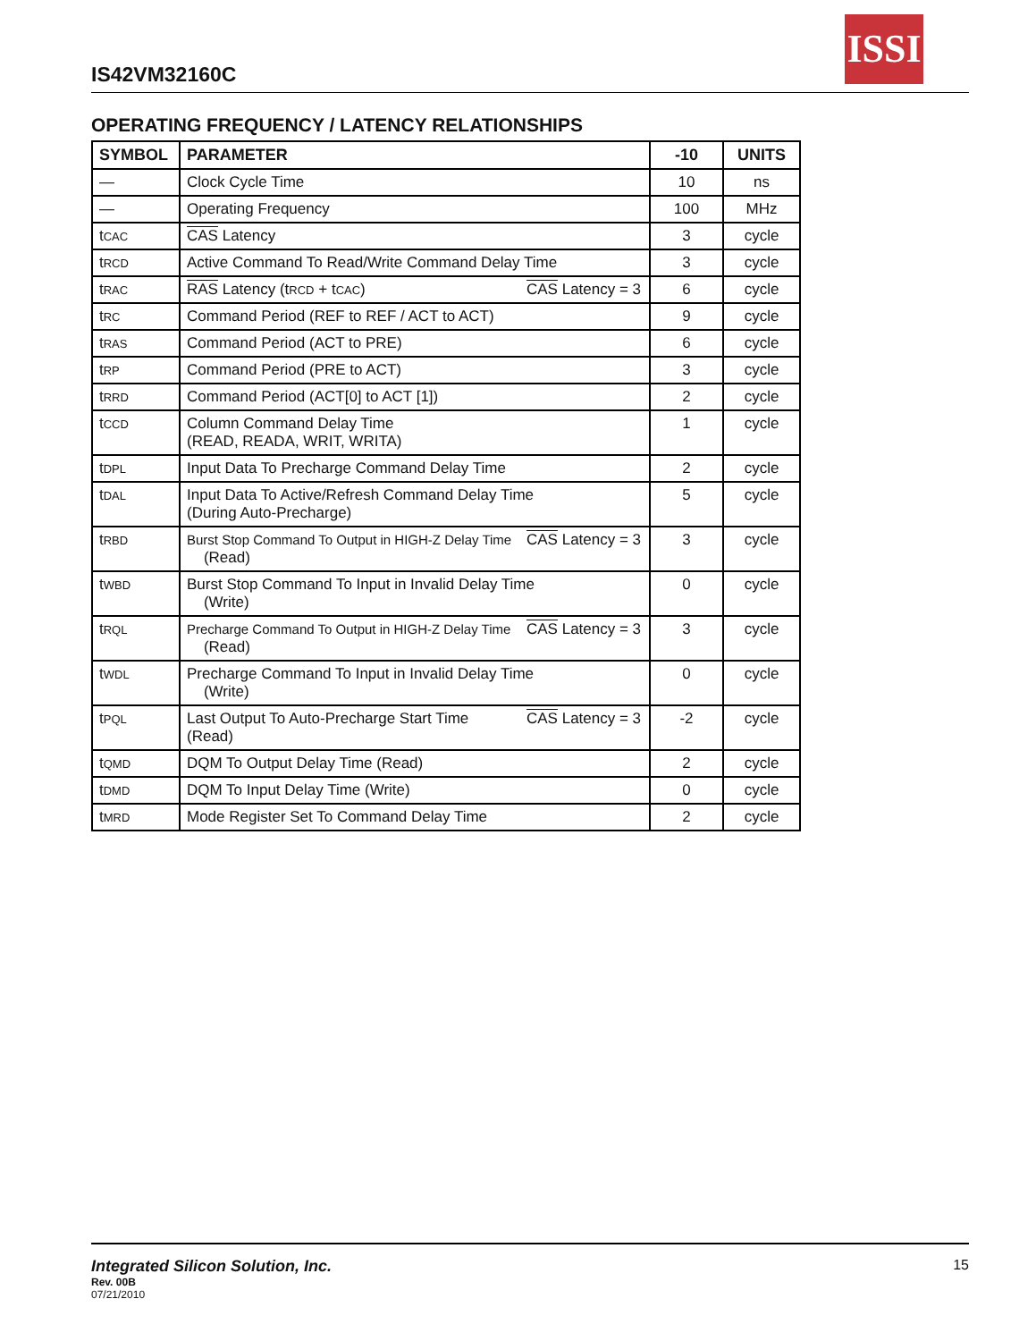ISSI
IS42VM32160C
OPERATING FREQUENCY / LATENCY RELATIONSHIPS
| SYMBOL | PARAMETER | | -10 | UNITS |
| --- | --- | --- | --- | --- |
| — | Clock Cycle Time | | 10 | ns |
| — | Operating Frequency | | 100 | MHz |
| t CAC | CAS Latency | | 3 | cycle |
| t RCD | Active Command To Read/Write Command Delay Time | | 3 | cycle |
| t RAC | RAS Latency (t RCD + t CAC ) | CAS Latency = 3 | 6 | cycle |
| t RC | Command Period (REF to REF / ACT to ACT) | | 9 | cycle |
| t RAS | Command Period (ACT to PRE) | | 6 | cycle |
| t RP | Command Period (PRE to ACT) | | 3 | cycle |
| t RRD | Command Period (ACT[0] to ACT [1]) | | 2 | cycle |
| t CCD | Column Command Delay Time (READ, READA, WRIT, WRITA) | | 1 | cycle |
| t DPL | Input Data To Precharge Command Delay Time | | 2 | cycle |
| t DAL | Input Data To Active/Refresh Command Delay Time (During Auto-Precharge) | | 5 | cycle |
| t RBD | Burst Stop Command To Output in HIGH-Z Delay Time (Read) | CAS Latency = 3 | 3 | cycle |
| t WBD | Burst Stop Command To Input in Invalid Delay Time (Write) | | 0 | cycle |
| t RQL | Precharge Command To Output in HIGH-Z Delay Time (Read) | CAS Latency = 3 | 3 | cycle |
| t WDL | Precharge Command To Input in Invalid Delay Time (Write) | | 0 | cycle |
| t PQL | Last Output To Auto-Precharge Start Time (Read) | CAS Latency = 3 | -2 | cycle |
| t QMD | DQM To Output Delay Time (Read) | | 2 | cycle |
| t DMD | DQM To Input Delay Time (Write) | | 0 | cycle |
| t MRD | Mode Register Set To Command Delay Time | | 2 | cycle |
Integrated Silicon Solution, Inc. 15
Rev. 00B
07/21/2010